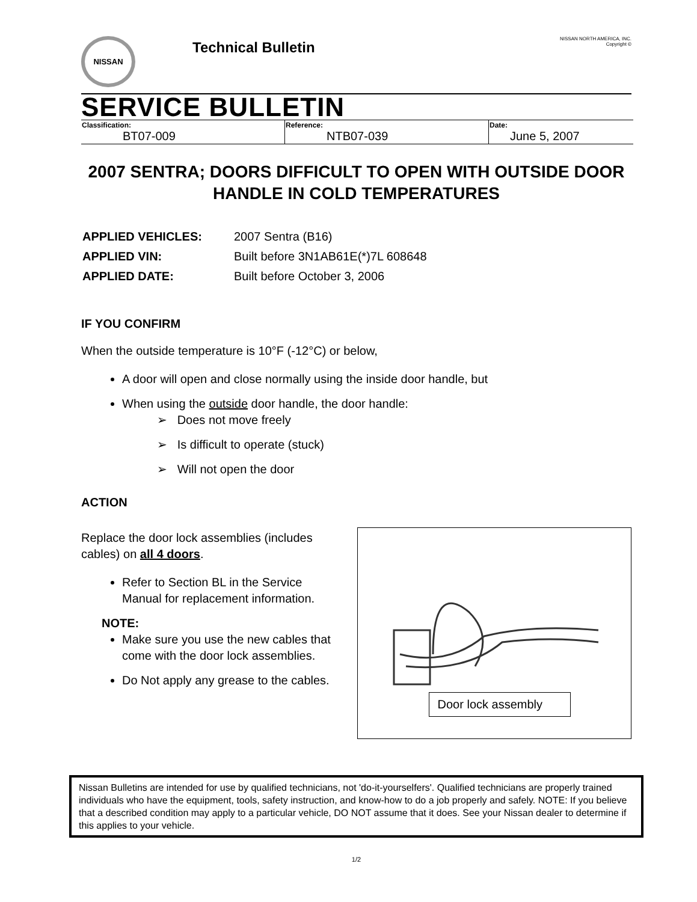NISSAN
Technical Bulletin
NISSAN NORTH AMERICA, INC.
Copyright ©
SERVICE BULLETIN
| Classification: BT07-009 | Reference: NTB07-039 | Date: June 5, 2007 |
2007 SENTRA; DOORS DIFFICULT TO OPEN WITH OUTSIDE DOOR HANDLE IN COLD TEMPERATURES
| APPLIED VEHICLES: | 2007 Sentra (B16) |
| APPLIED VIN: | Built before 3N1AB61E(*)7L 608648 |
| APPLIED DATE: | Built before October 3, 2006 |
IF YOU CONFIRM
When the outside temperature is 10°F (-12°C) or below,
A door will open and close normally using the inside door handle, but
When using the outside door handle, the door handle:
➢ Does not move freely
➢ Is difficult to operate (stuck)
➢ Will not open the door
ACTION
Replace the door lock assemblies (includes cables) on all 4 doors.
Refer to Section BL in the Service Manual for replacement information.
NOTE:
Make sure you use the new cables that come with the door lock assemblies.
Do Not apply any grease to the cables.
Door lock assembly
Nissan Bulletins are intended for use by qualified technicians, not 'do-it-yourselfers'. Qualified technicians are properly trained individuals who have the equipment, tools, safety instruction, and know-how to do a job properly and safely. NOTE: If you believe that a described condition may apply to a particular vehicle, DO NOT assume that it does. See your Nissan dealer to determine if this applies to your vehicle.
1/2